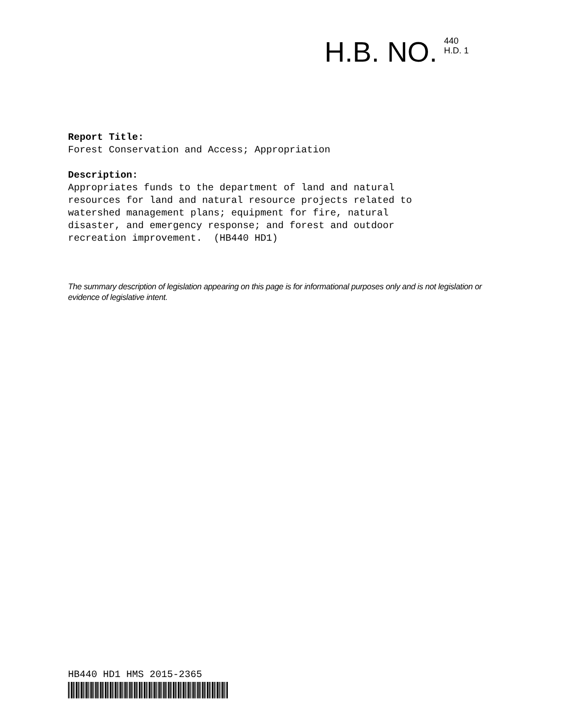H.B. NO.
440
H.D. 1
Report Title:
Forest Conservation and Access; Appropriation
Description:
Appropriates funds to the department of land and natural
resources for land and natural resource projects related to
watershed management plans; equipment for fire, natural
disaster, and emergency response; and forest and outdoor
recreation improvement. (HB440 HD1)
The summary description of legislation appearing on this page is for informational purposes only and is not legislation or evidence of legislative intent.
HB440 HD1 HMS 2015-2365